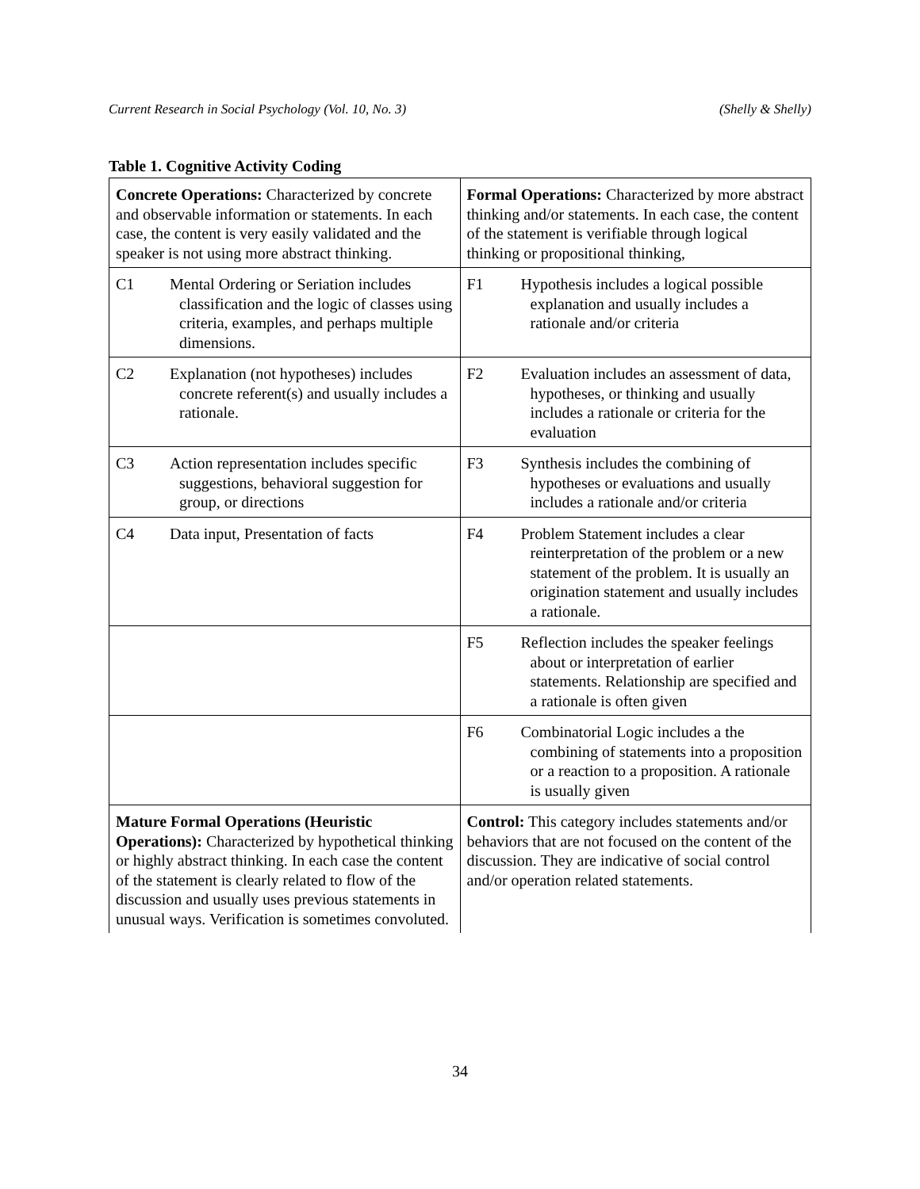Current Research in Social Psychology (Vol. 10, No. 3) (Shelly & Shelly)
Table 1. Cognitive Activity Coding
| Concrete Operations: Characterized by concrete and observable information or statements. In each case, the content is very easily validated and the speaker is not using more abstract thinking. | Formal Operations: Characterized by more abstract thinking and/or statements. In each case, the content of the statement is verifiable through logical thinking or propositional thinking, |
| C1 Mental Ordering or Seriation includes classification and the logic of classes using criteria, examples, and perhaps multiple dimensions. | F1 Hypothesis includes a logical possible explanation and usually includes a rationale and/or criteria |
| C2 Explanation (not hypotheses) includes concrete referent(s) and usually includes a rationale. | F2 Evaluation includes an assessment of data, hypotheses, or thinking and usually includes a rationale or criteria for the evaluation |
| C3 Action representation includes specific suggestions, behavioral suggestion for group, or directions | F3 Synthesis includes the combining of hypotheses or evaluations and usually includes a rationale and/or criteria |
| C4 Data input, Presentation of facts | F4 Problem Statement includes a clear reinterpretation of the problem or a new statement of the problem. It is usually an origination statement and usually includes a rationale. |
| | F5 Reflection includes the speaker feelings about or interpretation of earlier statements. Relationship are specified and a rationale is often given |
| | F6 Combinatorial Logic includes a the combining of statements into a proposition or a reaction to a proposition. A rationale is usually given |
| Mature Formal Operations (Heuristic Operations): Characterized by hypothetical thinking or highly abstract thinking. In each case the content of the statement is clearly related to flow of the discussion and usually uses previous statements in unusual ways. Verification is sometimes convoluted. | Control: This category includes statements and/or behaviors that are not focused on the content of the discussion. They are indicative of social control and/or operation related statements. |
34